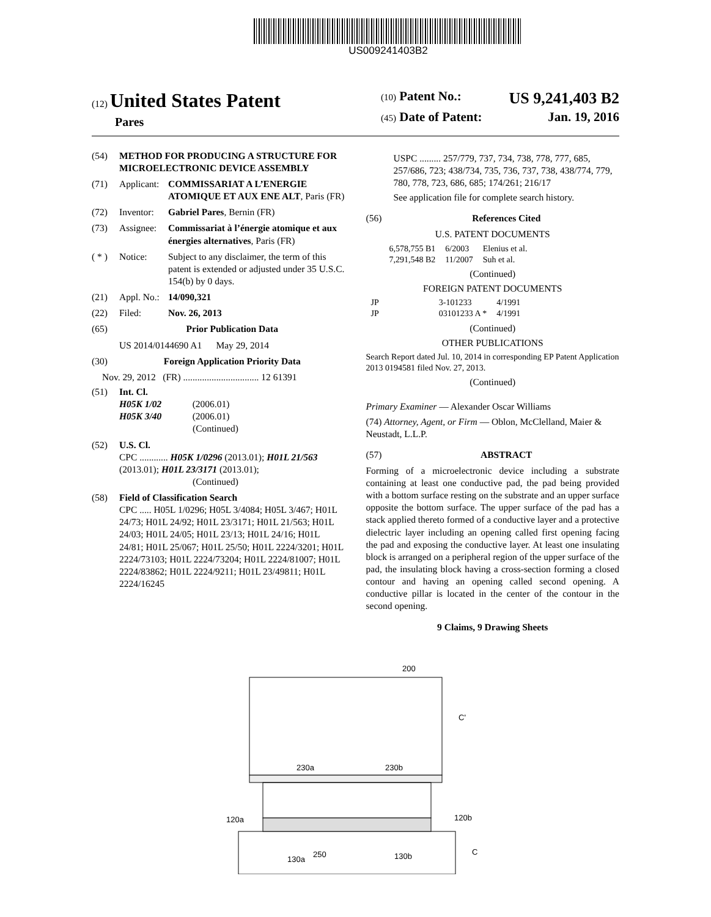US009241403B2
(12) United States Patent
Pares
(10) Patent No.: US 9,241,403 B2
(45) Date of Patent: Jan. 19, 2016
(54) METHOD FOR PRODUCING A STRUCTURE FOR MICROELECTRONIC DEVICE ASSEMBLY
(71) Applicant: COMMISSARIAT A L’ENERGIE ATOMIQUE ET AUX ENE ALT, Paris (FR)
(72) Inventor: Gabriel Pares, Bernin (FR)
(73) Assignee: Commissariat à l’énergie atomique et aux énergies alternatives, Paris (FR)
( * ) Notice: Subject to any disclaimer, the term of this patent is extended or adjusted under 35 U.S.C. 154(b) by 0 days.
(21) Appl. No.: 14/090,321
(22) Filed: Nov. 26, 2013
(65) Prior Publication Data
US 2014/0144690 A1 May 29, 2014
(30) Foreign Application Priority Data
Nov. 29, 2012 (FR) ................................ 12 61391
(51) Int. Cl.
H05K 1/02 (2006.01)
H05K 3/40 (2006.01)
(Continued)
(52) U.S. Cl.
CPC ............ H05K 1/0296 (2013.01); H01L 21/563 (2013.01); H01L 23/3171 (2013.01);
(Continued)
(58) Field of Classification Search
CPC ..... H05L 1/0296; H05L 3/4084; H05L 3/467; H01L 24/73; H01L 24/92; H01L 23/3171; H01L 21/563; H01L 24/03; H01L 24/05; H01L 23/13; H01L 24/16; H01L 24/81; H01L 25/067; H01L 25/50; H01L 2224/3201; H01L 2224/73103; H01L 2224/73204; H01L 2224/81007; H01L 2224/83862; H01L 2224/9211; H01L 23/49811; H01L 2224/16245
USPC ......... 257/779, 737, 734, 738, 778, 777, 685, 257/686, 723; 438/734, 735, 736, 737, 738, 438/774, 779, 780, 778, 723, 686, 685; 174/261; 216/17
See application file for complete search history.
(56) References Cited
U.S. PATENT DOCUMENTS
| 6,578,755 B1 | 6/2003 | Elenius et al. |
| 7,291,548 B2 | 11/2007 | Suh et al. |
(Continued)
FOREIGN PATENT DOCUMENTS
| JP | 3-101233 | 4/1991 |
| JP | 03101233 A * | 4/1991 |
(Continued)
OTHER PUBLICATIONS
Search Report dated Jul. 10, 2014 in corresponding EP Patent Application 2013 0194581 filed Nov. 27, 2013.
(Continued)
Primary Examiner — Alexander Oscar Williams
(74) Attorney, Agent, or Firm — Oblon, McClelland, Maier & Neustadt, L.L.P.
(57) ABSTRACT
Forming of a microelectronic device including a substrate containing at least one conductive pad, the pad being provided with a bottom surface resting on the substrate and an upper surface opposite the bottom surface. The upper surface of the pad has a stack applied thereto formed of a conductive layer and a protective dielectric layer including an opening called first opening facing the pad and exposing the conductive layer. At least one insulating block is arranged on a peripheral region of the upper surface of the pad, the insulating block having a cross-section forming a closed contour and having an opening called second opening. A conductive pillar is located in the center of the contour in the second opening.
9 Claims, 9 Drawing Sheets
200
C'
230b
230a
120a
120b
C
130a
250
130b